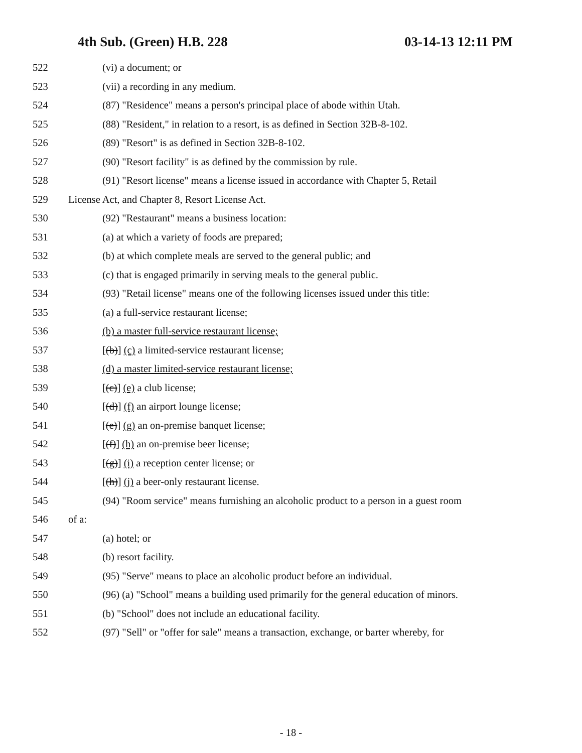4th Sub. (Green) H.B. 228 03-14-13 12:11 PM
522 (vi) a document; or
523 (vii) a recording in any medium.
524 (87) "Residence" means a person's principal place of abode within Utah.
525 (88) "Resident," in relation to a resort, is as defined in Section 32B-8-102.
526 (89) "Resort" is as defined in Section 32B-8-102.
527 (90) "Resort facility" is as defined by the commission by rule.
528 (91) "Resort license" means a license issued in accordance with Chapter 5, Retail
529 License Act, and Chapter 8, Resort License Act.
530 (92) "Restaurant" means a business location:
531 (a) at which a variety of foods are prepared;
532 (b) at which complete meals are served to the general public; and
533 (c) that is engaged primarily in serving meals to the general public.
534 (93) "Retail license" means one of the following licenses issued under this title:
535 (a) a full-service restaurant license;
536 (b) a master full-service restaurant license;
537 [(b)] (c) a limited-service restaurant license;
538 (d) a master limited-service restaurant license;
539 [(c)] (e) a club license;
540 [(d)] (f) an airport lounge license;
541 [(e)] (g) an on-premise banquet license;
542 [(f)] (h) an on-premise beer license;
543 [(g)] (i) a reception center license; or
544 [(h)] (j) a beer-only restaurant license.
545 (94) "Room service" means furnishing an alcoholic product to a person in a guest room
546 of a:
547 (a) hotel; or
548 (b) resort facility.
549 (95) "Serve" means to place an alcoholic product before an individual.
550 (96) (a) "School" means a building used primarily for the general education of minors.
551 (b) "School" does not include an educational facility.
552 (97) "Sell" or "offer for sale" means a transaction, exchange, or barter whereby, for
- 18 -